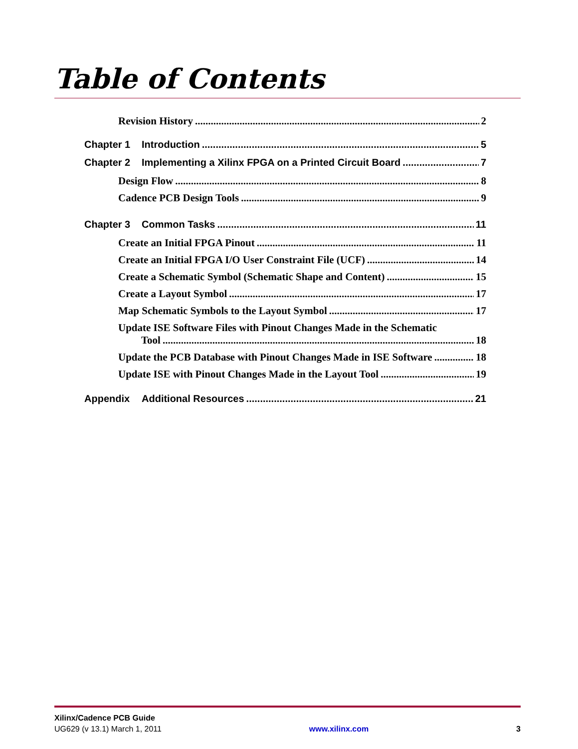Table of Contents
Revision History 2
Chapter 1 Introduction 5
Chapter 2 Implementing a Xilinx FPGA on a Printed Circuit Board 7
Design Flow 8
Cadence PCB Design Tools 9
Chapter 3 Common Tasks 11
Create an Initial FPGA Pinout 11
Create an Initial FPGA I/O User Constraint File (UCF) 14
Create a Schematic Symbol (Schematic Shape and Content) 15
Create a Layout Symbol 17
Map Schematic Symbols to the Layout Symbol 17
Update ISE Software Files with Pinout Changes Made in the Schematic
Tool 18
Update the PCB Database with Pinout Changes Made in ISE Software 18
Update ISE with Pinout Changes Made in the Layout Tool 19
Appendix Additional Resources 21
Xilinx/Cadence PCB Guide
UG629 (v 13.1) March 1, 2011 www.xilinx.com 3